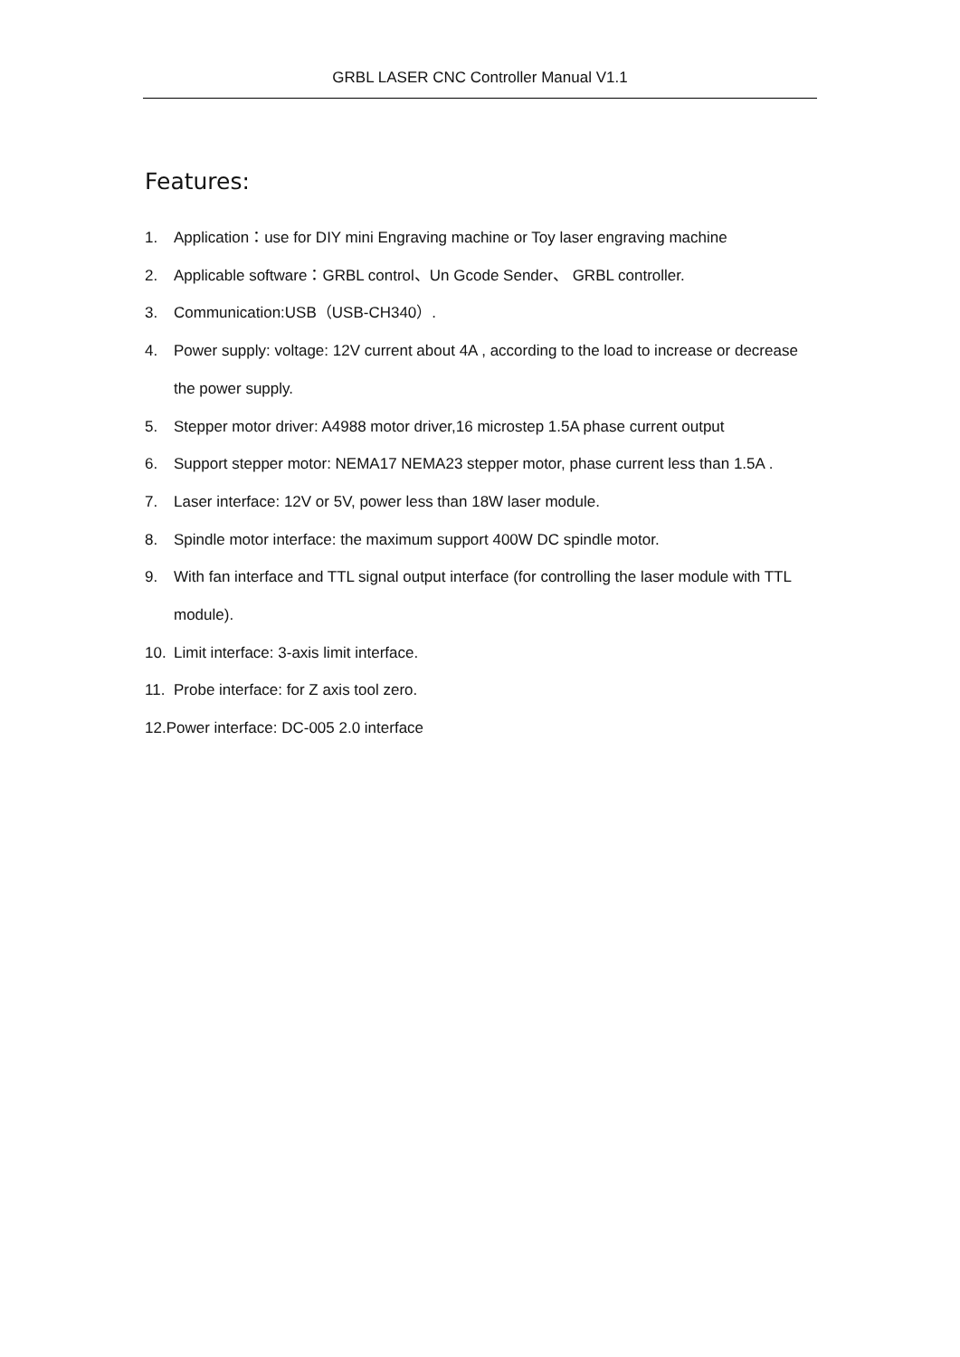GRBL LASER CNC Controller Manual V1.1
Features:
1. Application：use for DIY mini Engraving machine or Toy laser engraving machine
2. Applicable software：GRBL control、Un Gcode Sender、 GRBL controller.
3. Communication:USB（USB-CH340）.
4. Power supply: voltage: 12V current about 4A , according to the load to increase or decrease the power supply.
5. Stepper motor driver: A4988 motor driver,16 microstep 1.5A phase current output
6. Support stepper motor: NEMA17 NEMA23 stepper motor, phase current less than 1.5A .
7. Laser interface: 12V or 5V, power less than 18W laser module.
8. Spindle motor interface: the maximum support 400W DC spindle motor.
9. With fan interface and TTL signal output interface (for controlling the laser module with TTL module).
10. Limit interface: 3-axis limit interface.
11. Probe interface: for Z axis tool zero.
12.Power interface: DC-005 2.0 interface